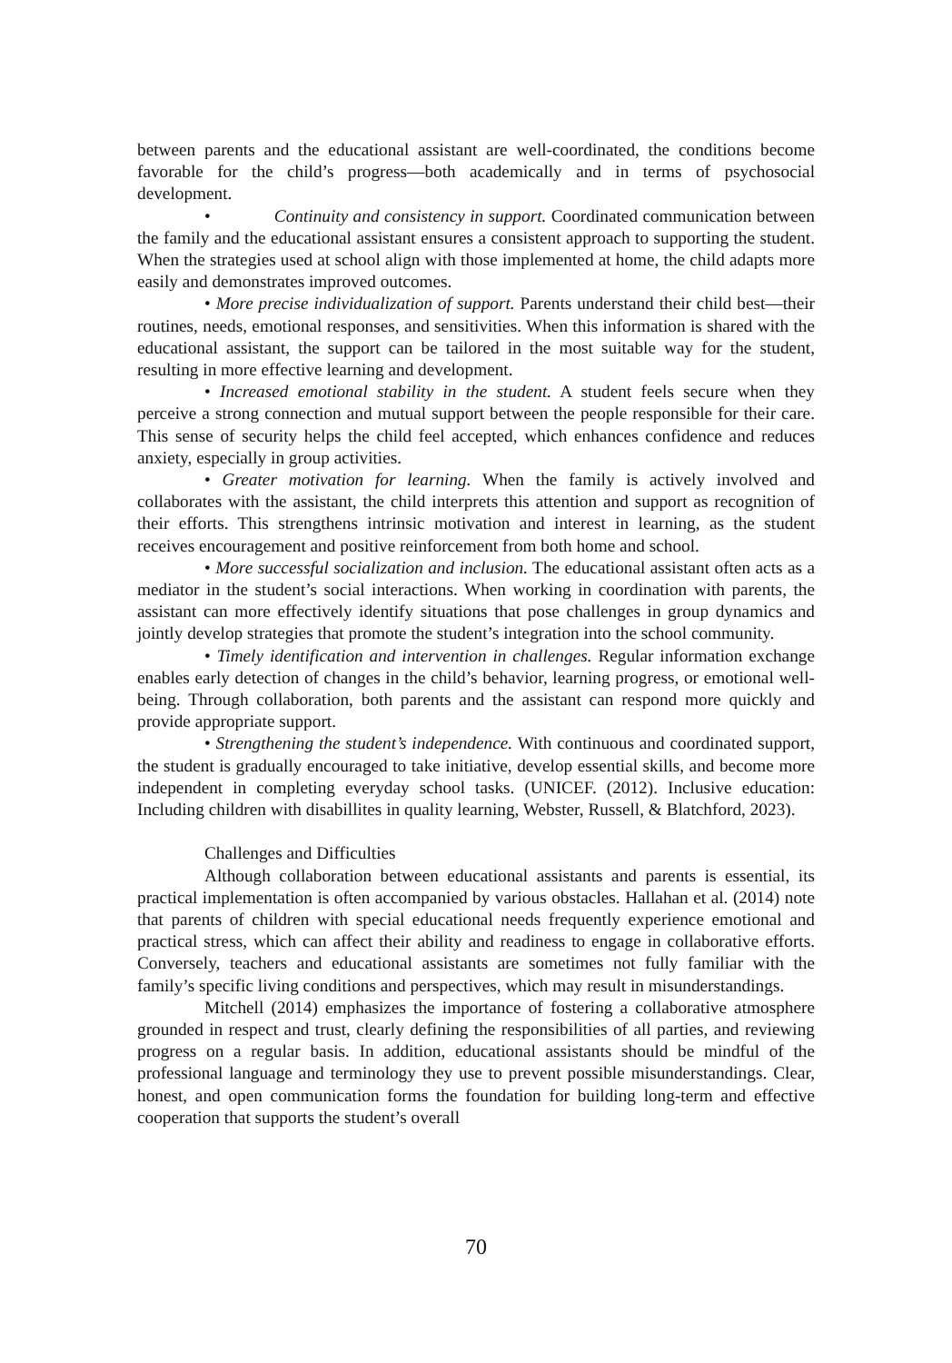between parents and the educational assistant are well-coordinated, the conditions become favorable for the child’s progress—both academically and in terms of psychosocial development.
• Continuity and consistency in support. Coordinated communication between the family and the educational assistant ensures a consistent approach to supporting the student. When the strategies used at school align with those implemented at home, the child adapts more easily and demonstrates improved outcomes.
• More precise individualization of support. Parents understand their child best—their routines, needs, emotional responses, and sensitivities. When this information is shared with the educational assistant, the support can be tailored in the most suitable way for the student, resulting in more effective learning and development.
• Increased emotional stability in the student. A student feels secure when they perceive a strong connection and mutual support between the people responsible for their care. This sense of security helps the child feel accepted, which enhances confidence and reduces anxiety, especially in group activities.
• Greater motivation for learning. When the family is actively involved and collaborates with the assistant, the child interprets this attention and support as recognition of their efforts. This strengthens intrinsic motivation and interest in learning, as the student receives encouragement and positive reinforcement from both home and school.
• More successful socialization and inclusion. The educational assistant often acts as a mediator in the student’s social interactions. When working in coordination with parents, the assistant can more effectively identify situations that pose challenges in group dynamics and jointly develop strategies that promote the student’s integration into the school community.
• Timely identification and intervention in challenges. Regular information exchange enables early detection of changes in the child’s behavior, learning progress, or emotional well-being. Through collaboration, both parents and the assistant can respond more quickly and provide appropriate support.
• Strengthening the student’s independence. With continuous and coordinated support, the student is gradually encouraged to take initiative, develop essential skills, and become more independent in completing everyday school tasks. (UNICEF. (2012). Inclusive education: Including children with disabillites in quality learning, Webster, Russell, & Blatchford, 2023).
Challenges and Difficulties
Although collaboration between educational assistants and parents is essential, its practical implementation is often accompanied by various obstacles. Hallahan et al. (2014) note that parents of children with special educational needs frequently experience emotional and practical stress, which can affect their ability and readiness to engage in collaborative efforts. Conversely, teachers and educational assistants are sometimes not fully familiar with the family’s specific living conditions and perspectives, which may result in misunderstandings.
Mitchell (2014) emphasizes the importance of fostering a collaborative atmosphere grounded in respect and trust, clearly defining the responsibilities of all parties, and reviewing progress on a regular basis. In addition, educational assistants should be mindful of the professional language and terminology they use to prevent possible misunderstandings. Clear, honest, and open communication forms the foundation for building long-term and effective cooperation that supports the student’s overall
70